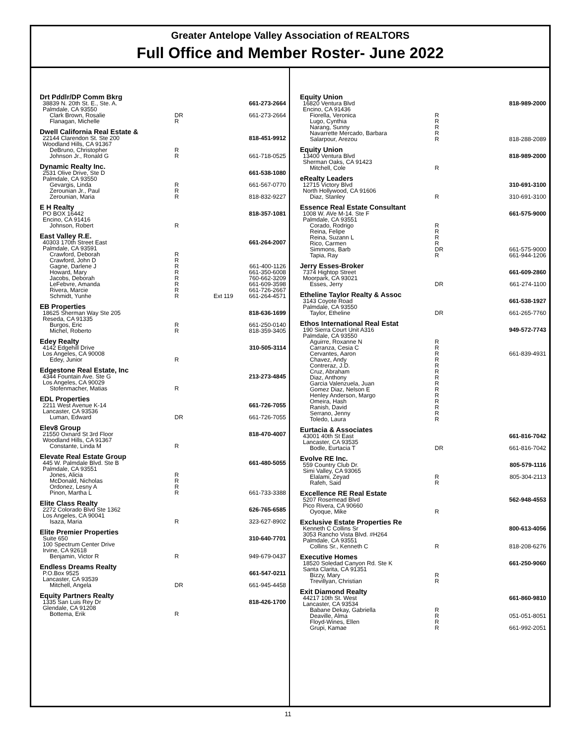Greater Antelope Valley Association of REALTORS
Full Office and Member Roster- June 2022
| Drt Pddlr/DP Comm Bkrg | | | |
| 38839 N. 20th St. E., Ste. A. | | | 661-273-2664 |
| Palmdale, CA 93550 | | | |
| Clark Brown, Rosalie | DR | | 661-273-2664 |
| Flanagan, Michelle | R | | |
| Dwell California Real Estate & | | | |
| 22144 Clarendon St. Ste 200 | | | 818-451-9912 |
| Woodland Hills, CA 91367 | | | |
| DeBruno, Christopher | R | | |
| Johnson Jr., Ronald G | R | | 661-718-0525 |
| Dynamic Realty Inc. | | | |
| 2531 Olive Drive, Ste D | | | 661-538-1080 |
| Palmdale, CA 93550 | | | |
| Gevargis, Linda | R | | 661-567-0770 |
| Zerounian Jr., Paul | R | | |
| Zerounian, Maria | R | | 818-832-9227 |
| E H Realty | | | |
| PO BOX 16442 | | | 818-357-1081 |
| Encino, CA 91416 | | | |
| Johnson, Robert | R | | |
| East Valley R.E. | | | |
| 40303 170th Street East | | | 661-264-2007 |
| Palmdale, CA 93591 | | | |
| Crawford, Deborah | R | | |
| Crawford, John D | R | | |
| Gagne, Darlene J | R | | 661-400-1126 |
| Howard, Mary | R | | 661-350-6008 |
| Jacobs, Deborah | R | | 760-662-3209 |
| LeFebvre, Amanda | R | | 661-609-3598 |
| Rivera, Marcie | R | | 661-726-2667 |
| Schmidt, Yunhe | R | Ext 119 | 661-264-4571 |
| EB Properties | | | |
| 18625 Sherman Way Ste 205 | | | 818-636-1699 |
| Reseda, CA 91335 | | | |
| Burgos, Eric | R | | 661-250-0140 |
| Michel, Roberto | R | | 818-359-3405 |
| Edey Realty | | | |
| 4142 Edgehill Drive | | | 310-505-3114 |
| Los Angeles, CA 90008 | | | |
| Edey, Junior | R | | |
| Edgestone Real Estate, Inc | | | |
| 4344 Fountain Ave. Ste G | | | 213-273-4845 |
| Los Angeles, CA 90029 | | | |
| Stofenmacher, Matias | R | | |
| EDL Properties | | | |
| 2211 West Avenue K-14 | | | 661-726-7055 |
| Lancaster, CA 93536 | | | |
| Luman, Edward | DR | | 661-726-7055 |
| Elev8 Group | | | |
| 21550 Oxnard St 3rd Floor | | | 818-470-4007 |
| Woodland Hills, CA 91367 | | | |
| Constante, Linda M | R | | |
| Elevate Real Estate Group | | | |
| 445 W. Palmdale Blvd. Ste B | | | 661-480-5055 |
| Palmdale, CA 93551 | | | |
| Jones, Alicia | R | | |
| McDonald, Nicholas | R | | |
| Ordonez, Lesny A | R | | |
| Pinon, Martha L | R | | 661-733-3388 |
| Elite Class Realty | | | |
| 2272 Colorado Blvd Ste 1362 | | | 626-765-6585 |
| Los Angeles, CA 90041 | | | |
| Isaza, Maria | R | | 323-627-8902 |
| Elite Premier Properties | | | |
| Suite 650 | | | 310-640-7701 |
| 100 Spectrum Center Drive | | | |
| Irvine, CA 92618 | | | |
| Benjamin, Victor R | R | | 949-679-0437 |
| Endless Dreams Realty | | | |
| P.O.Box 9525 | | | 661-547-0211 |
| Lancaster, CA 93539 | | | |
| Mitchell, Angela | DR | | 661-945-4458 |
| Equity Partners Realty | | | |
| 1335 San Luis Rey Dr | | | 818-426-1700 |
| Glendale, CA 91208 | | | |
| Bottema, Erik | R | | |
| Equity Union | | | |
| 16820 Ventura Blvd | | | 818-989-2000 |
| Encino, CA 91436 | | | |
| Fiorella, Veronica | R | | |
| Lugo, Cynthia | R | | |
| Narang, Sunny | R | | |
| Navarrette Mercado, Barbara | R | | |
| Salarpour, Arezou | R | | 818-288-2089 |
| Equity Union | | | |
| 13400 Ventura Blvd | | | 818-989-2000 |
| Sherman Oaks, CA 91423 | | | |
| Mitchell, Cole | R | | |
| eRealty Leaders | | | |
| 12715 Victory Blvd | | | 310-691-3100 |
| North Hollywood, CA 91606 | | | |
| Diaz, Stanley | R | | 310-691-3100 |
| Essence Real Estate Consultant | | | |
| 1008 W. AVe M-14. Ste F | | | 661-575-9000 |
| Palmdale, CA 93551 | | | |
| Corado, Rodrigo | R | | |
| Reina, Felipe | R | | |
| Reina, Suzann L | R | | |
| Rico, Carmen | R | | |
| Simmons, Barb | DR | | 661-575-9000 |
| Tapia, Ray | R | | 661-944-1206 |
| Jerry Esses-Broker | | | |
| 7374 Hightop Street | | | 661-609-2860 |
| Moorpark, CA 93021 | | | |
| Esses, Jerry | DR | | 661-274-1100 |
| Etheline Taylor Realty & Assoc | | | |
| 3143 Coyote Road | | | 661-538-1927 |
| Palmdale, CA 93550 | | | |
| Taylor, Etheline | DR | | 661-265-7760 |
| Ethos International Real Estat | | | |
| 190 Sierra Court Unit A316 | | | 949-572-7743 |
| Palmdale, CA 93550 | | | |
| Aguirre, Roxanne N | R | | |
| Carranza, Cesia C | R | | |
| Cervantes, Aaron | R | | 661-839-4931 |
| Chavez, Andy | R | | |
| Contreraz, J.D. | R | | |
| Cruz, Abraham | R | | |
| Diaz, Anthony | R | | |
| Garcia Valenzuela, Juan | R | | |
| Gomez Diaz, Nelson E | R | | |
| Henley Anderson, Margo | R | | |
| Omeira, Hash | R | | |
| Ranish, David | R | | |
| Serrano, Jenny | R | | |
| Toledo, Laura | R | | |
| Eurtacia & Associates | | | |
| 43001 40th St East | | | 661-816-7042 |
| Lancaster, CA 93535 | | | |
| Bodle, Eurtacia T | DR | | 661-816-7042 |
| Evolve RE Inc. | | | |
| 559 Country Club Dr. | | | 805-579-1116 |
| Simi Valley, CA 93065 | | | |
| Elalami, Zeyad | R | | 805-304-2113 |
| Rafeh, Said | R | | |
| Excellence RE Real Estate | | | |
| 5207 Rosemead Blvd | | | 562-948-4553 |
| Pico Rivera, CA 90660 | | | |
| Oyoque, Mike | R | | |
| Exclusive Estate Properties Re | | | |
| Kenneth C Collins Sr | | | 800-613-4056 |
| 3053 Rancho Vista Blvd. #H264 | | | |
| Palmdale, CA 93551 | | | |
| Collins Sr., Kenneth C | R | | 818-208-6276 |
| Executive Homes | | | |
| 18520 Soledad Canyon Rd. Ste K | | | 661-250-9060 |
| Santa Clarita, CA 91351 | | | |
| Bizzy, Mary | R | | |
| Trevillyan, Christian | R | | |
| Exit Diamond Realty | | | |
| 44217 10th St. West | | | 661-860-9810 |
| Lancaster, CA 93534 | | | |
| Babane Dekay, Gabriella | R | | |
| Deaville, Alma | R | | 051-051-8051 |
| Floyd-Wines, Ellen | R | | |
| Grupi, Kamae | R | | 661-992-2051 |
11